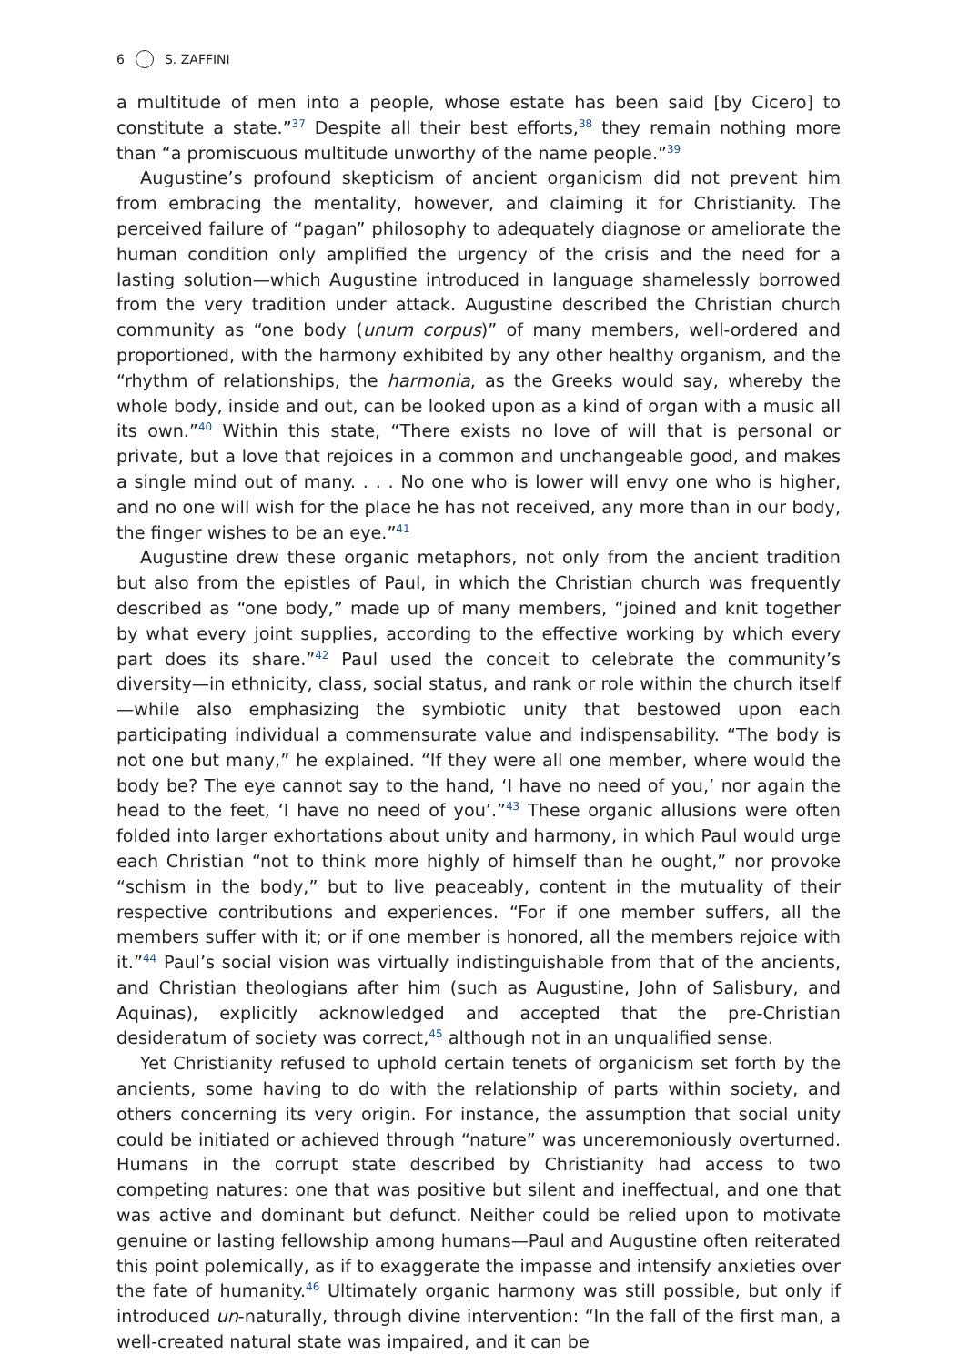6 S. ZAFFINI
a multitude of men into a people, whose estate has been said [by Cicero] to constitute a state.”<sup>37</sup> Despite all their best efforts,<sup>38</sup> they remain nothing more than “a promiscuous multitude unworthy of the name people.”<sup>39</sup>
Augustine’s profound skepticism of ancient organicism did not prevent him from embracing the mentality, however, and claiming it for Christianity. The perceived failure of “pagan” philosophy to adequately diagnose or ameliorate the human condition only amplified the urgency of the crisis and the need for a lasting solution—which Augustine introduced in language shamelessly borrowed from the very tradition under attack. Augustine described the Christian church community as “one body (unum corpus)” of many members, well-ordered and proportioned, with the harmony exhibited by any other healthy organism, and the “rhythm of relationships, the harmonia, as the Greeks would say, whereby the whole body, inside and out, can be looked upon as a kind of organ with a music all its own.”<sup>40</sup> Within this state, “There exists no love of will that is personal or private, but a love that rejoices in a common and unchangeable good, and makes a single mind out of many. . . . No one who is lower will envy one who is higher, and no one will wish for the place he has not received, any more than in our body, the finger wishes to be an eye.”<sup>41</sup>
Augustine drew these organic metaphors, not only from the ancient tradition but also from the epistles of Paul, in which the Christian church was frequently described as “one body,” made up of many members, “joined and knit together by what every joint supplies, according to the effective working by which every part does its share.”<sup>42</sup> Paul used the conceit to celebrate the community’s diversity—in ethnicity, class, social status, and rank or role within the church itself—while also emphasizing the symbiotic unity that bestowed upon each participating individual a commensurate value and indispensability. “The body is not one but many,” he explained. “If they were all one member, where would the body be? The eye cannot say to the hand, ‘I have no need of you,’ nor again the head to the feet, ‘I have no need of you’.”<sup>43</sup> These organic allusions were often folded into larger exhortations about unity and harmony, in which Paul would urge each Christian “not to think more highly of himself than he ought,” nor provoke “schism in the body,” but to live peaceably, content in the mutuality of their respective contributions and experiences. “For if one member suffers, all the members suffer with it; or if one member is honored, all the members rejoice with it.”<sup>44</sup> Paul’s social vision was virtually indistinguishable from that of the ancients, and Christian theologians after him (such as Augustine, John of Salisbury, and Aquinas), explicitly acknowledged and accepted that the pre-Christian desideratum of society was correct,<sup>45</sup> although not in an unqualified sense.
Yet Christianity refused to uphold certain tenets of organicism set forth by the ancients, some having to do with the relationship of parts within society, and others concerning its very origin. For instance, the assumption that social unity could be initiated or achieved through “nature” was unceremoniously overturned. Humans in the corrupt state described by Christianity had access to two competing natures: one that was positive but silent and ineffectual, and one that was active and dominant but defunct. Neither could be relied upon to motivate genuine or lasting fellowship among humans—Paul and Augustine often reiterated this point polemically, as if to exaggerate the impasse and intensify anxieties over the fate of humanity.<sup>46</sup> Ultimately organic harmony was still possible, but only if introduced un-naturally, through divine intervention: “In the fall of the first man, a well-created natural state was impaired, and it can be